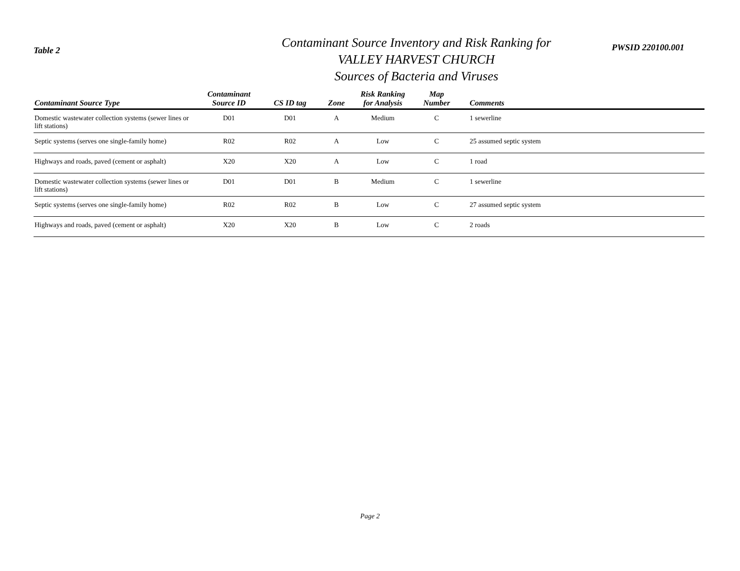Table 2
Contaminant Source Inventory and Risk Ranking for
VALLEY HARVEST CHURCH
Sources of Bacteria and Viruses
PWSID 220100.001
| Contaminant Source Type | Contaminant Source ID | CS ID tag | Zone | Risk Ranking for Analysis | Map Number | Comments |
| --- | --- | --- | --- | --- | --- | --- |
| Domestic wastewater collection systems (sewer lines or lift stations) | D01 | D01 | A | Medium | C | 1 sewerline |
| Septic systems (serves one single-family home) | R02 | R02 | A | Low | C | 25 assumed septic system |
| Highways and roads, paved (cement or asphalt) | X20 | X20 | A | Low | C | 1 road |
| Domestic wastewater collection systems (sewer lines or lift stations) | D01 | D01 | B | Medium | C | 1 sewerline |
| Septic systems (serves one single-family home) | R02 | R02 | B | Low | C | 27 assumed septic system |
| Highways and roads, paved (cement or asphalt) | X20 | X20 | B | Low | C | 2 roads |
Page 2